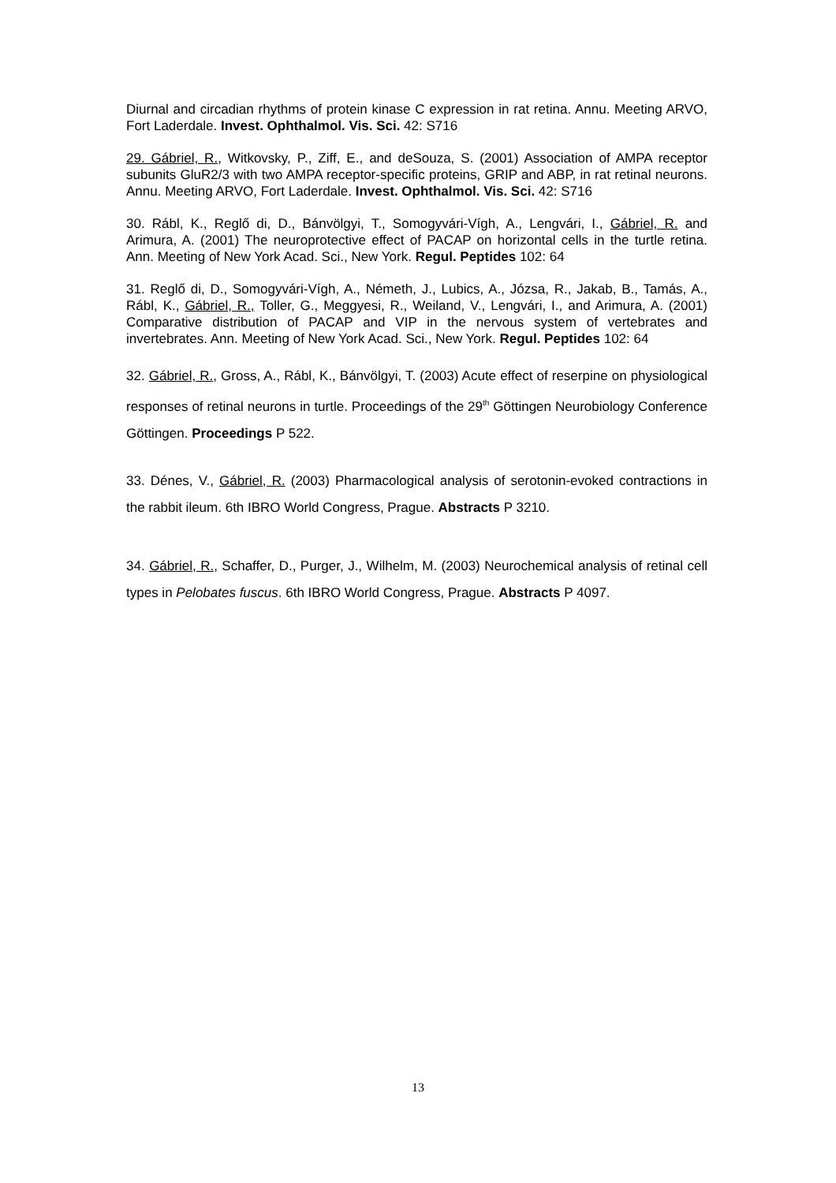Diurnal and circadian rhythms of protein kinase C expression in rat retina. Annu. Meeting ARVO, Fort Laderdale. Invest. Ophthalmol. Vis. Sci. 42: S716
29. Gábriel, R., Witkovsky, P., Ziff, E., and deSouza, S. (2001) Association of AMPA receptor subunits GluR2/3 with two AMPA receptor-specific proteins, GRIP and ABP, in rat retinal neurons. Annu. Meeting ARVO, Fort Laderdale. Invest. Ophthalmol. Vis. Sci. 42: S716
30. Rábl, K., Reglő di, D., Bánvölgyi, T., Somogyvári-Vígh, A., Lengvári, I., Gábriel, R. and Arimura, A. (2001) The neuroprotective effect of PACAP on horizontal cells in the turtle retina. Ann. Meeting of New York Acad. Sci., New York. Regul. Peptides 102: 64
31. Reglő di, D., Somogyvári-Vígh, A., Németh, J., Lubics, A., Józsa, R., Jakab, B., Tamás, A., Rábl, K., Gábriel, R., Toller, G., Meggyesi, R., Weiland, V., Lengvári, I., and Arimura, A. (2001) Comparative distribution of PACAP and VIP in the nervous system of vertebrates and invertebrates. Ann. Meeting of New York Acad. Sci., New York. Regul. Peptides 102: 64
32. Gábriel, R., Gross, A., Rábl, K., Bánvölgyi, T. (2003) Acute effect of reserpine on physiological responses of retinal neurons in turtle. Proceedings of the 29<sup>th</sup> Göttingen Neurobiology Conference Göttingen. Proceedings P 522.
33. Dénes, V., Gábriel, R. (2003) Pharmacological analysis of serotonin-evoked contractions in the rabbit ileum. 6th IBRO World Congress, Prague. Abstracts P 3210.
34. Gábriel, R., Schaffer, D., Purger, J., Wilhelm, M. (2003) Neurochemical analysis of retinal cell types in Pelobates fuscus. 6th IBRO World Congress, Prague. Abstracts P 4097.
13